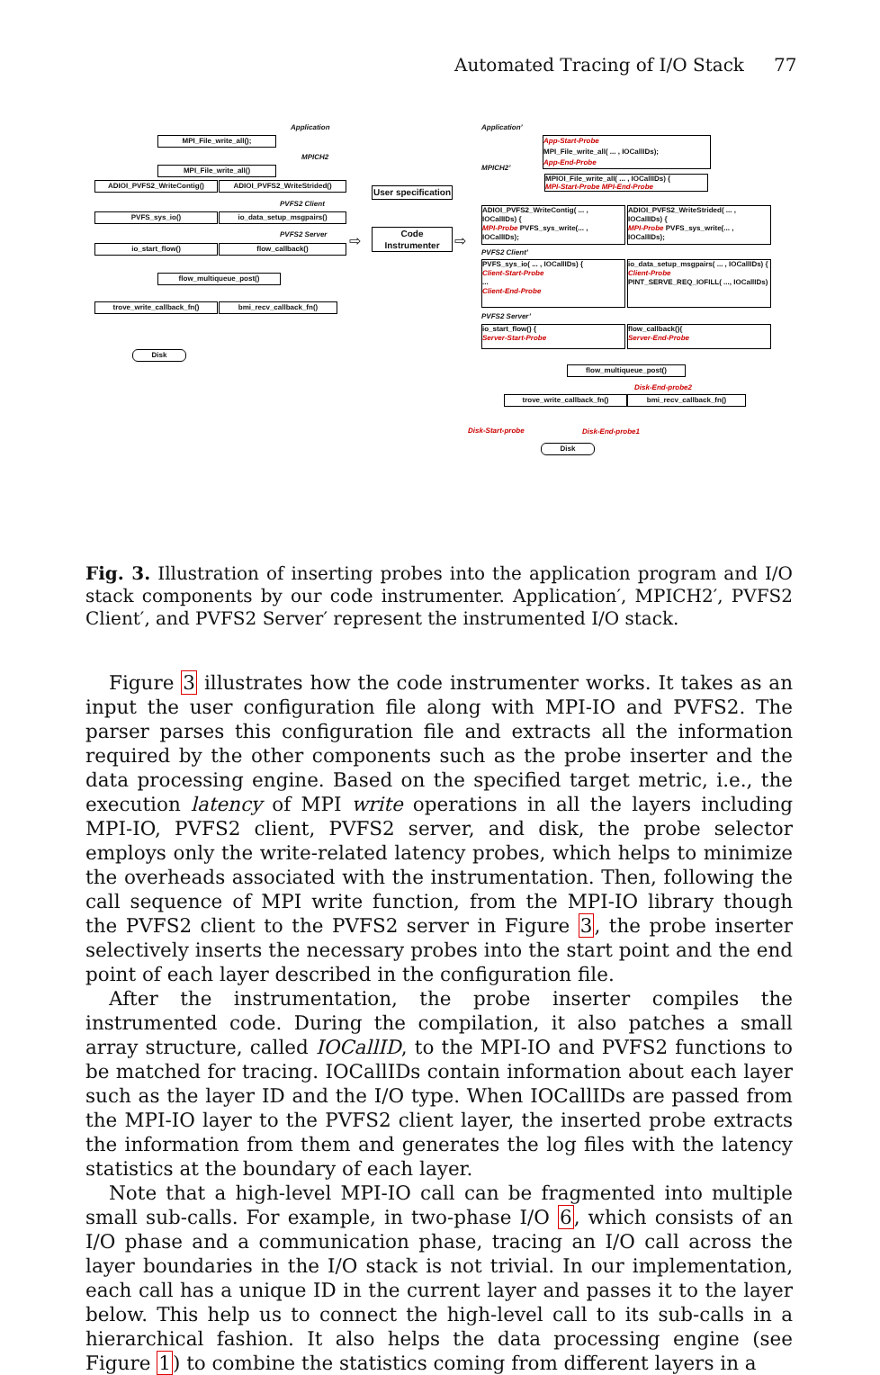Automated Tracing of I/O Stack 77
Application
MPI_File_write_all();
MPICH2
MPI_File_write_all()
ADIOI_PVFS2_WriteContig() ADIOI_PVFS2_WriteStrided()
PVFS2 Client
PVFS_sys_io() io_data_setup_msgpairs()
PVFS2 Server
io_start_flow() flow_callback()
flow_multiqueue_post()
trove_write_callback_fn() bmi_recv_callback_fn()
Disk
User specification
Code
Instrumenter
⇨ ⇨
Application’
App-Start-Probe
MPI_File_write_all( ... , IOCallIDs);
App-End-Probe
MPICH2’
MPIOI_File_write_all( ... , IOCallIDs) {
MPI-Start-Probe MPI-End-Probe
ADIOI_PVFS2_WriteContig( ... , IOCallIDs) {
MPI-Probe PVFS_sys_write(... , IOCallIDs);
ADIOI_PVFS2_WriteStrided( ... , IOCallIDs) {
MPI-Probe PVFS_sys_write(... , IOCallIDs);
PVFS2 Client’
PVFS_sys_io( ... , IOCallIDs) {
Client-Start-Probe
...
Client-End-Probe
io_data_setup_msgpairs( ... , IOCallIDs) {
Client-Probe
PINT_SERVE_REQ_IOFILL( ..., IOCallIDs)
PVFS2 Server’
io_start_flow() {
Server-Start-Probe
flow_callback(){
Server-End-Probe
flow_multiqueue_post()
Disk-End-probe2
trove_write_callback_fn() bmi_recv_callback_fn()
Disk-Start-probe Disk-End-probe1
Disk
Fig. 3. Illustration of inserting probes into the application program and I/O stack components by our code instrumenter. Application′, MPICH2′, PVFS2 Client′, and PVFS2 Server′ represent the instrumented I/O stack.
Figure 3 illustrates how the code instrumenter works. It takes as an input the user configuration file along with MPI-IO and PVFS2. The parser parses this configuration file and extracts all the information required by the other components such as the probe inserter and the data processing engine. Based on the specified target metric, i.e., the execution latency of MPI write operations in all the layers including MPI-IO, PVFS2 client, PVFS2 server, and disk, the probe selector employs only the write-related latency probes, which helps to minimize the overheads associated with the instrumentation. Then, following the call sequence of MPI write function, from the MPI-IO library though the PVFS2 client to the PVFS2 server in Figure 3, the probe inserter selectively inserts the necessary probes into the start point and the end point of each layer described in the configuration file.
After the instrumentation, the probe inserter compiles the instrumented code. During the compilation, it also patches a small array structure, called IOCallID, to the MPI-IO and PVFS2 functions to be matched for tracing. IOCallIDs contain information about each layer such as the layer ID and the I/O type. When IOCallIDs are passed from the MPI-IO layer to the PVFS2 client layer, the inserted probe extracts the information from them and generates the log files with the latency statistics at the boundary of each layer.
Note that a high-level MPI-IO call can be fragmented into multiple small sub-calls. For example, in two-phase I/O 6, which consists of an I/O phase and a communication phase, tracing an I/O call across the layer boundaries in the I/O stack is not trivial. In our implementation, each call has a unique ID in the current layer and passes it to the layer below. This help us to connect the high-level call to its sub-calls in a hierarchical fashion. It also helps the data processing engine (see Figure 1) to combine the statistics coming from different layers in a